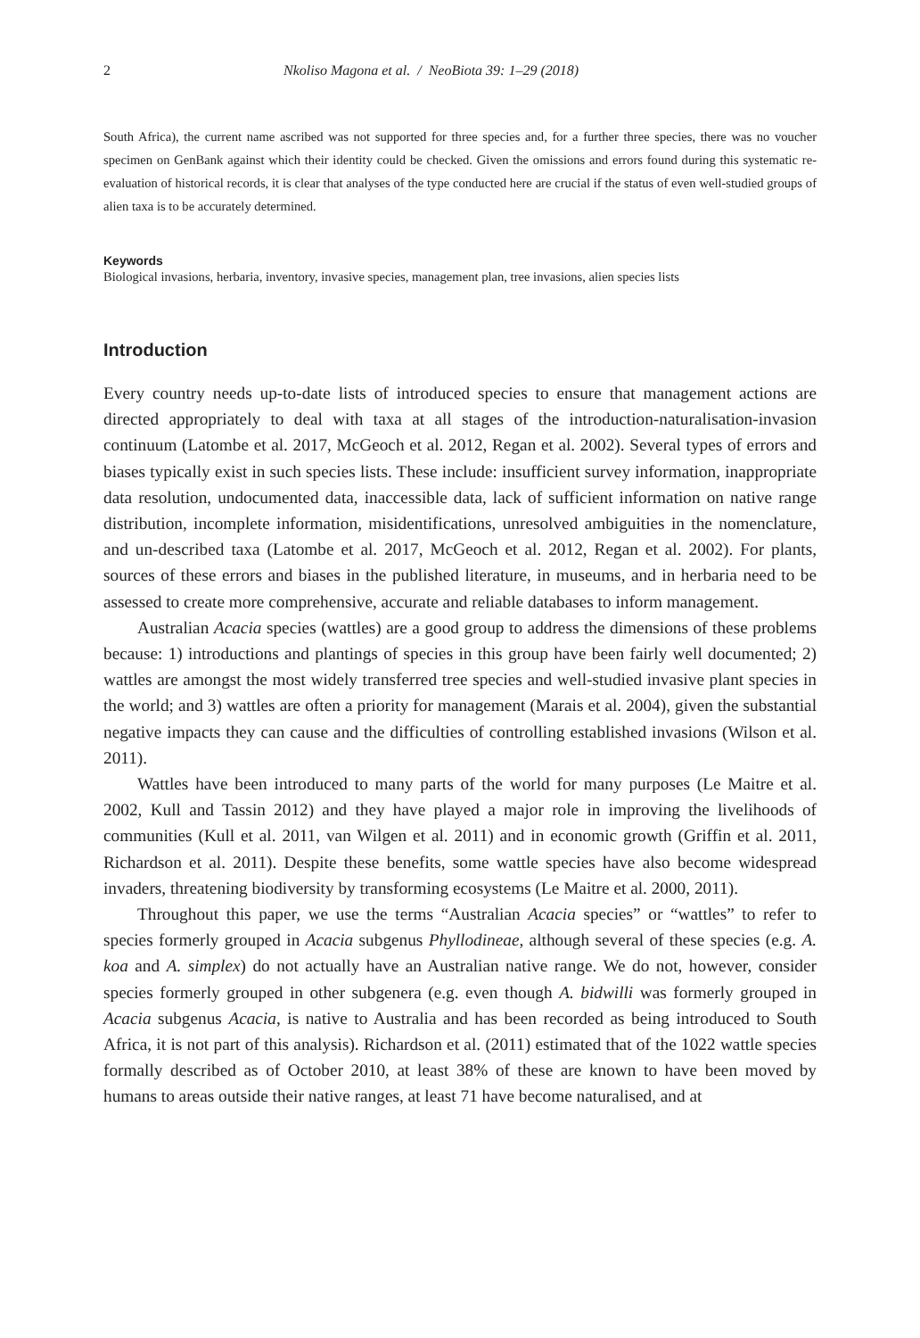2 Nkoliso Magona et al. / NeoBiota 39: 1–29 (2018)
South Africa), the current name ascribed was not supported for three species and, for a further three species, there was no voucher specimen on GenBank against which their identity could be checked. Given the omissions and errors found during this systematic re-evaluation of historical records, it is clear that analyses of the type conducted here are crucial if the status of even well-studied groups of alien taxa is to be accurately determined.
Keywords
Biological invasions, herbaria, inventory, invasive species, management plan, tree invasions, alien species lists
Introduction
Every country needs up-to-date lists of introduced species to ensure that management actions are directed appropriately to deal with taxa at all stages of the introduction-naturalisation-invasion continuum (Latombe et al. 2017, McGeoch et al. 2012, Regan et al. 2002). Several types of errors and biases typically exist in such species lists. These include: insufficient survey information, inappropriate data resolution, undocumented data, inaccessible data, lack of sufficient information on native range distribution, incomplete information, misidentifications, unresolved ambiguities in the nomenclature, and un-described taxa (Latombe et al. 2017, McGeoch et al. 2012, Regan et al. 2002). For plants, sources of these errors and biases in the published literature, in museums, and in herbaria need to be assessed to create more comprehensive, accurate and reliable databases to inform management.
Australian Acacia species (wattles) are a good group to address the dimensions of these problems because: 1) introductions and plantings of species in this group have been fairly well documented; 2) wattles are amongst the most widely transferred tree species and well-studied invasive plant species in the world; and 3) wattles are often a priority for management (Marais et al. 2004), given the substantial negative impacts they can cause and the difficulties of controlling established invasions (Wilson et al. 2011).
Wattles have been introduced to many parts of the world for many purposes (Le Maitre et al. 2002, Kull and Tassin 2012) and they have played a major role in improving the livelihoods of communities (Kull et al. 2011, van Wilgen et al. 2011) and in economic growth (Griffin et al. 2011, Richardson et al. 2011). Despite these benefits, some wattle species have also become widespread invaders, threatening biodiversity by transforming ecosystems (Le Maitre et al. 2000, 2011).
Throughout this paper, we use the terms “Australian Acacia species” or “wattles” to refer to species formerly grouped in Acacia subgenus Phyllodineae, although several of these species (e.g. A. koa and A. simplex) do not actually have an Australian native range. We do not, however, consider species formerly grouped in other subgenera (e.g. even though A. bidwilli was formerly grouped in Acacia subgenus Acacia, is native to Australia and has been recorded as being introduced to South Africa, it is not part of this analysis). Richardson et al. (2011) estimated that of the 1022 wattle species formally described as of October 2010, at least 38% of these are known to have been moved by humans to areas outside their native ranges, at least 71 have become naturalised, and at